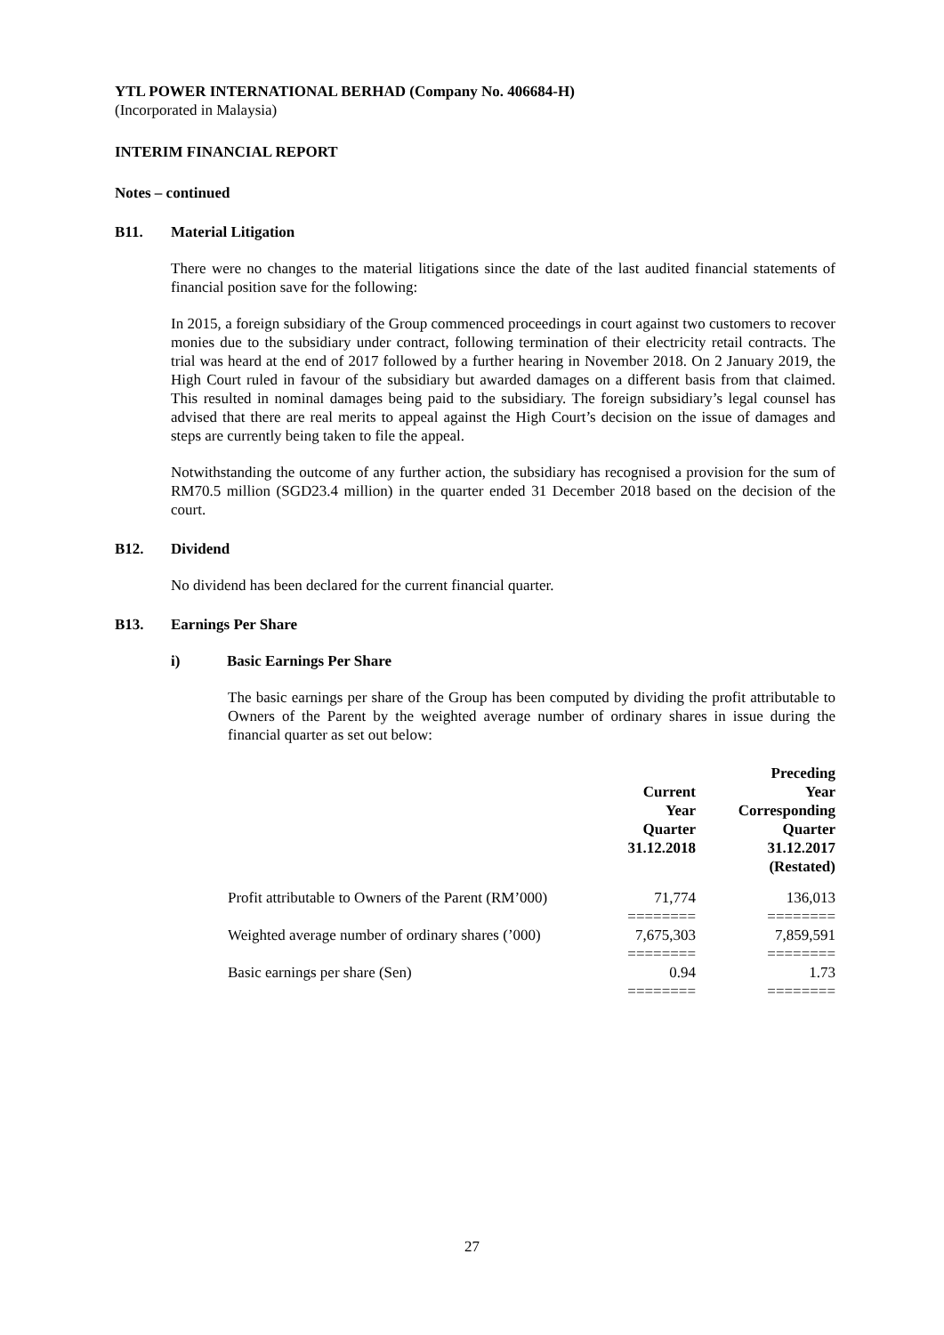YTL POWER INTERNATIONAL BERHAD (Company No. 406684-H)
(Incorporated in Malaysia)
INTERIM FINANCIAL REPORT
Notes – continued
B11. Material Litigation
There were no changes to the material litigations since the date of the last audited financial statements of financial position save for the following:
In 2015, a foreign subsidiary of the Group commenced proceedings in court against two customers to recover monies due to the subsidiary under contract, following termination of their electricity retail contracts. The trial was heard at the end of 2017 followed by a further hearing in November 2018. On 2 January 2019, the High Court ruled in favour of the subsidiary but awarded damages on a different basis from that claimed. This resulted in nominal damages being paid to the subsidiary. The foreign subsidiary’s legal counsel has advised that there are real merits to appeal against the High Court’s decision on the issue of damages and steps are currently being taken to file the appeal.
Notwithstanding the outcome of any further action, the subsidiary has recognised a provision for the sum of RM70.5 million (SGD23.4 million) in the quarter ended 31 December 2018 based on the decision of the court.
B12. Dividend
No dividend has been declared for the current financial quarter.
B13. Earnings Per Share
i) Basic Earnings Per Share
The basic earnings per share of the Group has been computed by dividing the profit attributable to Owners of the Parent by the weighted average number of ordinary shares in issue during the financial quarter as set out below:
| | Current Year Quarter 31.12.2018 | Preceding Year Corresponding Quarter 31.12.2017 (Restated) |
| --- | --- | --- |
| Profit attributable to Owners of the Parent (RM’000) | 71,774 ======== | 136,013 ======== |
| Weighted average number of ordinary shares (’000) | 7,675,303 ======== | 7,859,591 ======== |
| Basic earnings per share (Sen) | 0.94 ======== | 1.73 ======== |
27